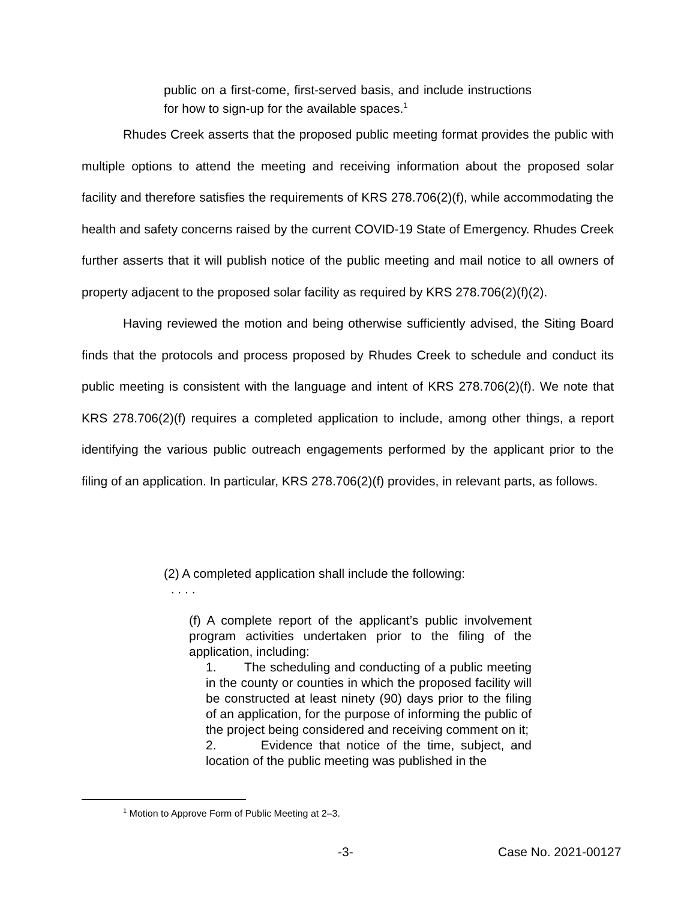public on a first-come, first-served basis, and include instructions for how to sign-up for the available spaces.<sup>1</sup>
Rhudes Creek asserts that the proposed public meeting format provides the public with multiple options to attend the meeting and receiving information about the proposed solar facility and therefore satisfies the requirements of KRS 278.706(2)(f), while accommodating the health and safety concerns raised by the current COVID-19 State of Emergency. Rhudes Creek further asserts that it will publish notice of the public meeting and mail notice to all owners of property adjacent to the proposed solar facility as required by KRS 278.706(2)(f)(2).
Having reviewed the motion and being otherwise sufficiently advised, the Siting Board finds that the protocols and process proposed by Rhudes Creek to schedule and conduct its public meeting is consistent with the language and intent of KRS 278.706(2)(f). We note that KRS 278.706(2)(f) requires a completed application to include, among other things, a report identifying the various public outreach engagements performed by the applicant prior to the filing of an application. In particular, KRS 278.706(2)(f) provides, in relevant parts, as follows.
(2) A completed application shall include the following:
. . . .
(f) A complete report of the applicant’s public involvement program activities undertaken prior to the filing of the application, including:
1. The scheduling and conducting of a public meeting in the county or counties in which the proposed facility will be constructed at least ninety (90) days prior to the filing of an application, for the purpose of informing the public of the project being considered and receiving comment on it;
2. Evidence that notice of the time, subject, and location of the public meeting was published in the
<sup>1</sup> Motion to Approve Form of Public Meeting at 2–3.
-3- Case No. 2021-00127